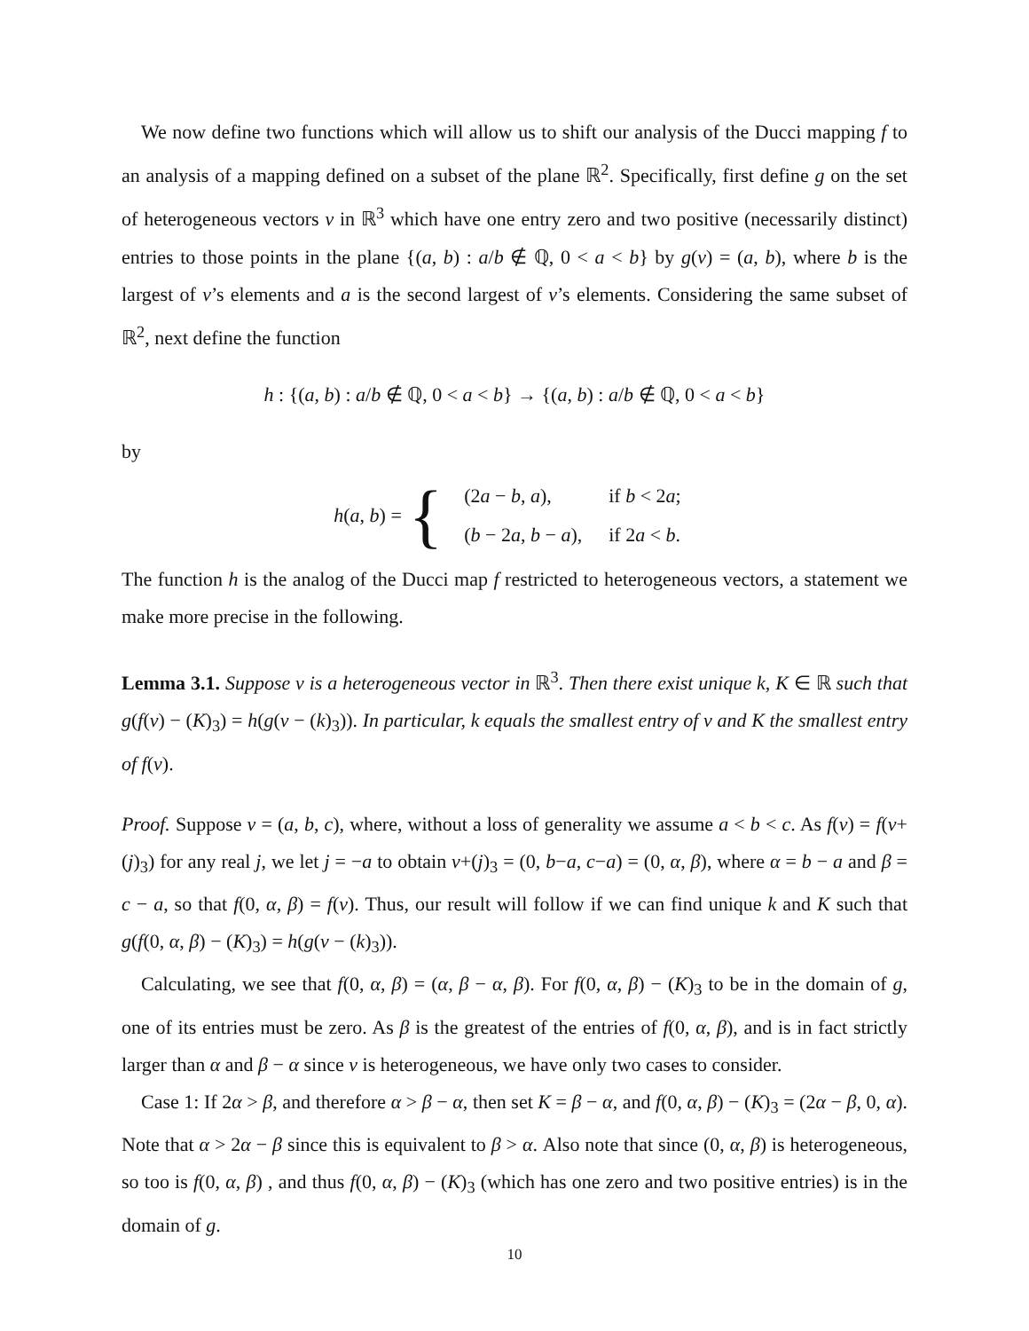We now define two functions which will allow us to shift our analysis of the Ducci mapping f to an analysis of a mapping defined on a subset of the plane ℝ<sup>2</sup>. Specifically, first define g on the set of heterogeneous vectors v in ℝ<sup>3</sup> which have one entry zero and two positive (necessarily distinct) entries to those points in the plane {(a, b) : a/b ∉ ℚ, 0 < a < b} by g(v) = (a, b), where b is the largest of v’s elements and a is the second largest of v’s elements. Considering the same subset of ℝ<sup>2</sup>, next define the function
h : {(a, b) : a/b ∉ ℚ, 0 < a < b} → {(a, b) : a/b ∉ ℚ, 0 < a < b}
by
h(a, b) = {
| (2 a − b , a ), | if b < 2 a ; |
| ( b − 2 a , b − a ), | if 2 a < b . |
The function h is the analog of the Ducci map f restricted to heterogeneous vectors, a statement we make more precise in the following.
Lemma 3.1. Suppose v is a heterogeneous vector in ℝ<sup>3</sup>. Then there exist unique k, K ∈ ℝ such that g(f(v) − (K)<sub>3</sub>) = h(g(v − (k)<sub>3</sub>)). In particular, k equals the smallest entry of v and K the smallest entry of f(v).
Proof. Suppose v = (a, b, c), where, without a loss of generality we assume a < b < c. As f(v) = f(v+(j)<sub>3</sub>) for any real j, we let j = −a to obtain v+(j)<sub>3</sub> = (0, b−a, c−a) = (0, α, β), where α = b − a and β = c − a, so that f(0, α, β) = f(v). Thus, our result will follow if we can find unique k and K such that g(f(0, α, β) − (K)<sub>3</sub>) = h(g(v − (k)<sub>3</sub>)).
Calculating, we see that f(0, α, β) = (α, β − α, β). For f(0, α, β) − (K)<sub>3</sub> to be in the domain of g, one of its entries must be zero. As β is the greatest of the entries of f(0, α, β), and is in fact strictly larger than α and β − α since v is heterogeneous, we have only two cases to consider.
Case 1: If 2α > β, and therefore α > β − α, then set K = β − α, and f(0, α, β) − (K)<sub>3</sub> = (2α − β, 0, α). Note that α > 2α − β since this is equivalent to β > α. Also note that since (0, α, β) is heterogeneous, so too is f(0, α, β) , and thus f(0, α, β) − (K)<sub>3</sub> (which has one zero and two positive entries) is in the domain of g.
10